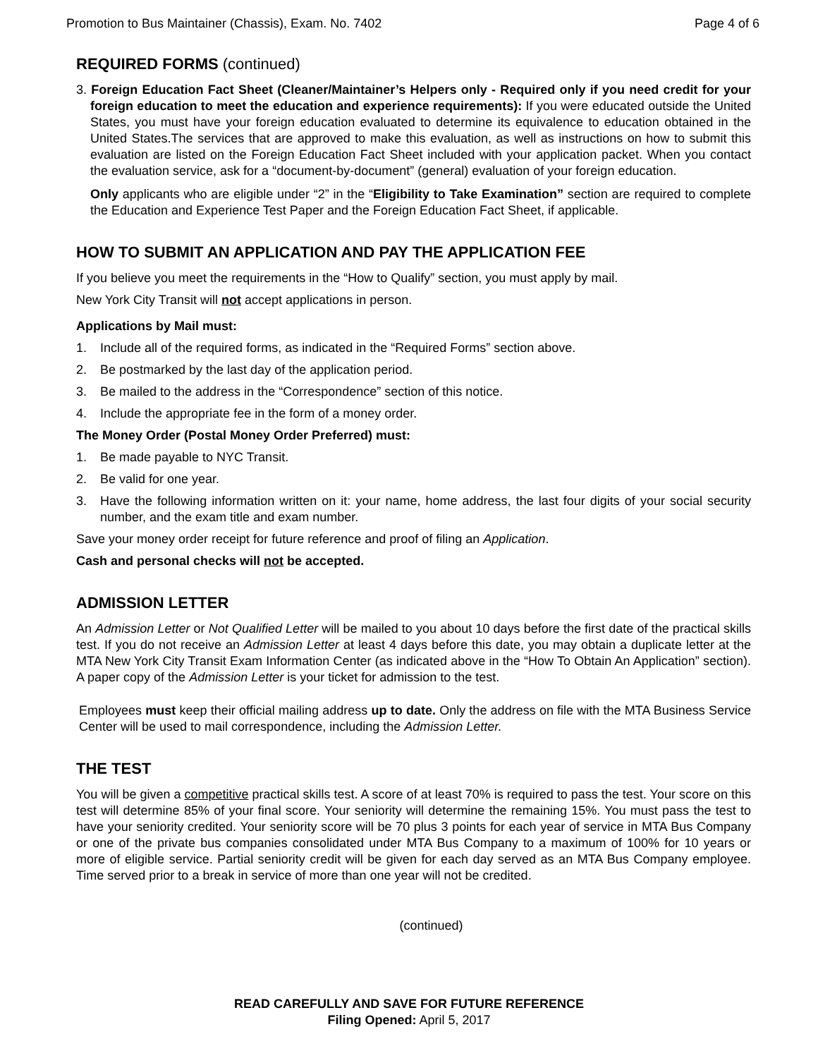Promotion to Bus Maintainer (Chassis), Exam. No. 7402 Page 4 of 6
REQUIRED FORMS (continued)
3. Foreign Education Fact Sheet (Cleaner/Maintainer’s Helpers only - Required only if you need credit for your foreign education to meet the education and experience requirements): If you were educated outside the United States, you must have your foreign education evaluated to determine its equivalence to education obtained in the United States.The services that are approved to make this evaluation, as well as instructions on how to submit this evaluation are listed on the Foreign Education Fact Sheet included with your application packet. When you contact the evaluation service, ask for a “document-by-document” (general) evaluation of your foreign education.
Only applicants who are eligible under “2” in the “Eligibility to Take Examination” section are required to complete the Education and Experience Test Paper and the Foreign Education Fact Sheet, if applicable.
HOW TO SUBMIT AN APPLICATION AND PAY THE APPLICATION FEE
If you believe you meet the requirements in the “How to Qualify” section, you must apply by mail.
New York City Transit will not accept applications in person.
Applications by Mail must:
1. Include all of the required forms, as indicated in the “Required Forms” section above.
2. Be postmarked by the last day of the application period.
3. Be mailed to the address in the “Correspondence” section of this notice.
4. Include the appropriate fee in the form of a money order.
The Money Order (Postal Money Order Preferred) must:
1. Be made payable to NYC Transit.
2. Be valid for one year.
3. Have the following information written on it: your name, home address, the last four digits of your social security number, and the exam title and exam number.
Save your money order receipt for future reference and proof of filing an Application.
Cash and personal checks will not be accepted.
ADMISSION LETTER
An Admission Letter or Not Qualified Letter will be mailed to you about 10 days before the first date of the practical skills test. If you do not receive an Admission Letter at least 4 days before this date, you may obtain a duplicate letter at the MTA New York City Transit Exam Information Center (as indicated above in the “How To Obtain An Application” section). A paper copy of the Admission Letter is your ticket for admission to the test.
Employees must keep their official mailing address up to date. Only the address on file with the MTA Business Service Center will be used to mail correspondence, including the Admission Letter.
THE TEST
You will be given a competitive practical skills test. A score of at least 70% is required to pass the test. Your score on this test will determine 85% of your final score. Your seniority will determine the remaining 15%. You must pass the test to have your seniority credited. Your seniority score will be 70 plus 3 points for each year of service in MTA Bus Company or one of the private bus companies consolidated under MTA Bus Company to a maximum of 100% for 10 years or more of eligible service. Partial seniority credit will be given for each day served as an MTA Bus Company employee. Time served prior to a break in service of more than one year will not be credited.
(continued)
READ CAREFULLY AND SAVE FOR FUTURE REFERENCE
Filing Opened: April 5, 2017